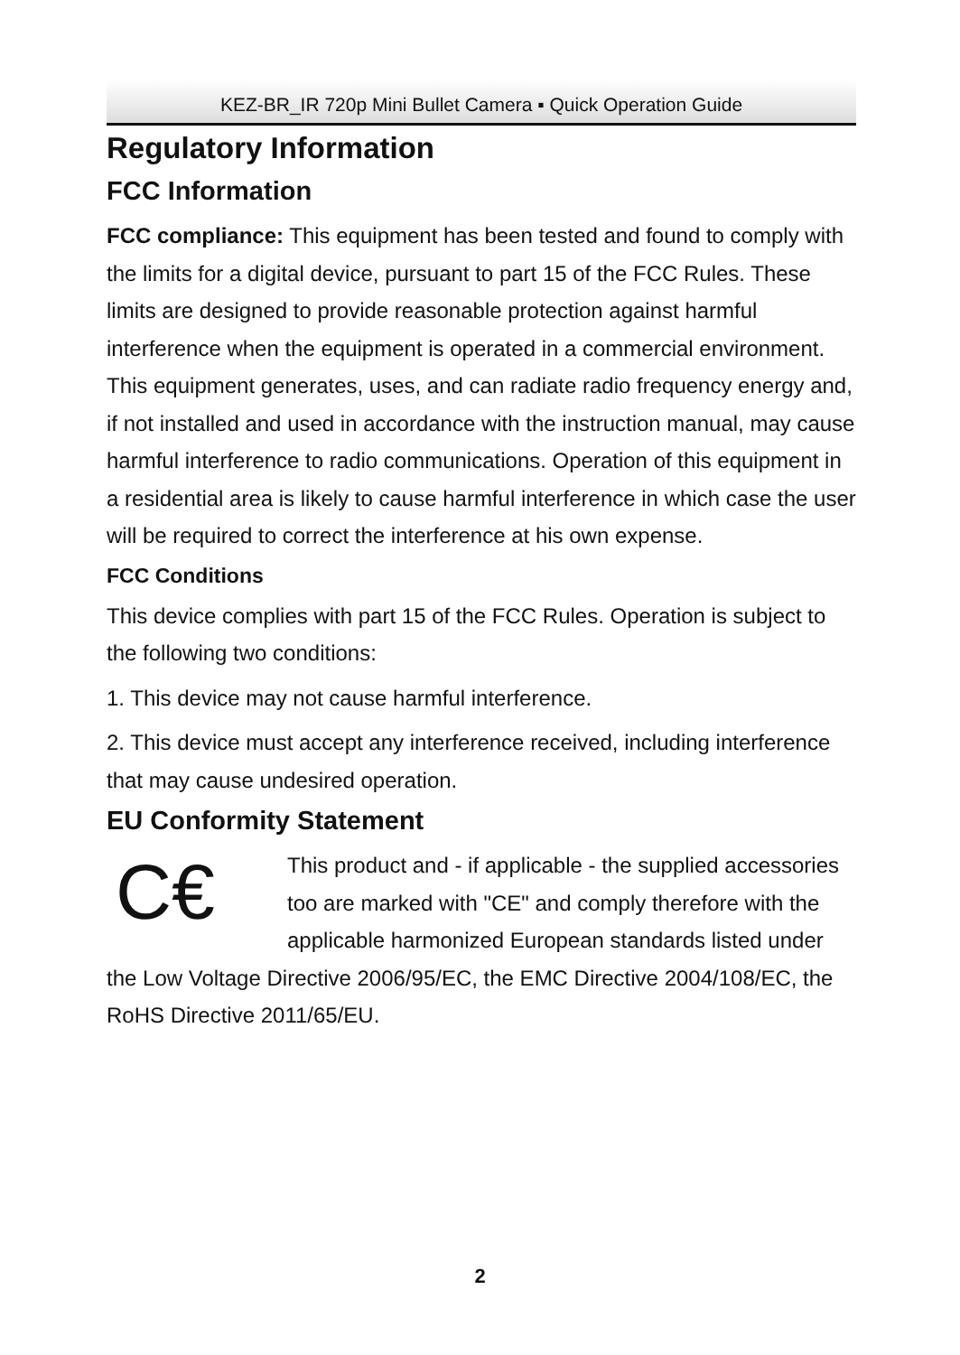KEZ-BR_IR 720p Mini Bullet Camera ▪ Quick Operation Guide
Regulatory Information
FCC Information
FCC compliance: This equipment has been tested and found to comply with the limits for a digital device, pursuant to part 15 of the FCC Rules. These limits are designed to provide reasonable protection against harmful interference when the equipment is operated in a commercial environment. This equipment generates, uses, and can radiate radio frequency energy and, if not installed and used in accordance with the instruction manual, may cause harmful interference to radio communications. Operation of this equipment in a residential area is likely to cause harmful interference in which case the user will be required to correct the interference at his own expense.
FCC Conditions
This device complies with part 15 of the FCC Rules. Operation is subject to the following two conditions:
1. This device may not cause harmful interference.
2. This device must accept any interference received, including interference that may cause undesired operation.
EU Conformity Statement
C€
This product and - if applicable - the supplied accessories too are marked with "CE" and comply therefore with the applicable harmonized European standards listed under the Low Voltage Directive 2006/95/EC, the EMC Directive 2004/108/EC, the RoHS Directive 2011/65/EU.
2